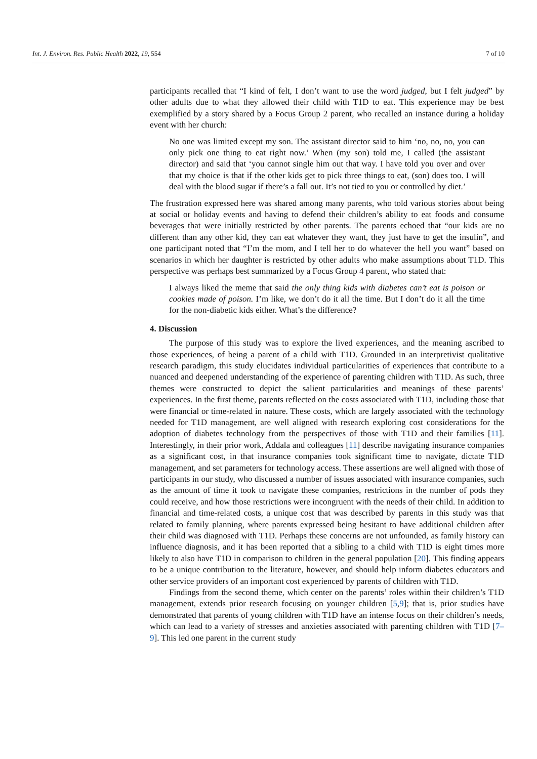Int. J. Environ. Res. Public Health 2022, 19, 554 7 of 10
participants recalled that “I kind of felt, I don’t want to use the word judged, but I felt judged” by other adults due to what they allowed their child with T1D to eat. This experience may be best exemplified by a story shared by a Focus Group 2 parent, who recalled an instance during a holiday event with her church:
No one was limited except my son. The assistant director said to him ‘no, no, no, you can only pick one thing to eat right now.’ When (my son) told me, I called (the assistant director) and said that ‘you cannot single him out that way. I have told you over and over that my choice is that if the other kids get to pick three things to eat, (son) does too. I will deal with the blood sugar if there’s a fall out. It’s not tied to you or controlled by diet.’
The frustration expressed here was shared among many parents, who told various stories about being at social or holiday events and having to defend their children’s ability to eat foods and consume beverages that were initially restricted by other parents. The parents echoed that “our kids are no different than any other kid, they can eat whatever they want, they just have to get the insulin”, and one participant noted that “I’m the mom, and I tell her to do whatever the hell you want” based on scenarios in which her daughter is restricted by other adults who make assumptions about T1D. This perspective was perhaps best summarized by a Focus Group 4 parent, who stated that:
I always liked the meme that said the only thing kids with diabetes can’t eat is poison or cookies made of poison. I’m like, we don’t do it all the time. But I don’t do it all the time for the non-diabetic kids either. What’s the difference?
4. Discussion
The purpose of this study was to explore the lived experiences, and the meaning ascribed to those experiences, of being a parent of a child with T1D. Grounded in an interpretivist qualitative research paradigm, this study elucidates individual particularities of experiences that contribute to a nuanced and deepened understanding of the experience of parenting children with T1D. As such, three themes were constructed to depict the salient particularities and meanings of these parents’ experiences. In the first theme, parents reflected on the costs associated with T1D, including those that were financial or time-related in nature. These costs, which are largely associated with the technology needed for T1D management, are well aligned with research exploring cost considerations for the adoption of diabetes technology from the perspectives of those with T1D and their families [11]. Interestingly, in their prior work, Addala and colleagues [11] describe navigating insurance companies as a significant cost, in that insurance companies took significant time to navigate, dictate T1D management, and set parameters for technology access. These assertions are well aligned with those of participants in our study, who discussed a number of issues associated with insurance companies, such as the amount of time it took to navigate these companies, restrictions in the number of pods they could receive, and how those restrictions were incongruent with the needs of their child. In addition to financial and time-related costs, a unique cost that was described by parents in this study was that related to family planning, where parents expressed being hesitant to have additional children after their child was diagnosed with T1D. Perhaps these concerns are not unfounded, as family history can influence diagnosis, and it has been reported that a sibling to a child with T1D is eight times more likely to also have T1D in comparison to children in the general population [20]. This finding appears to be a unique contribution to the literature, however, and should help inform diabetes educators and other service providers of an important cost experienced by parents of children with T1D.
Findings from the second theme, which center on the parents’ roles within their children’s T1D management, extends prior research focusing on younger children [5,9]; that is, prior studies have demonstrated that parents of young children with T1D have an intense focus on their children’s needs, which can lead to a variety of stresses and anxieties associated with parenting children with T1D [7–9]. This led one parent in the current study